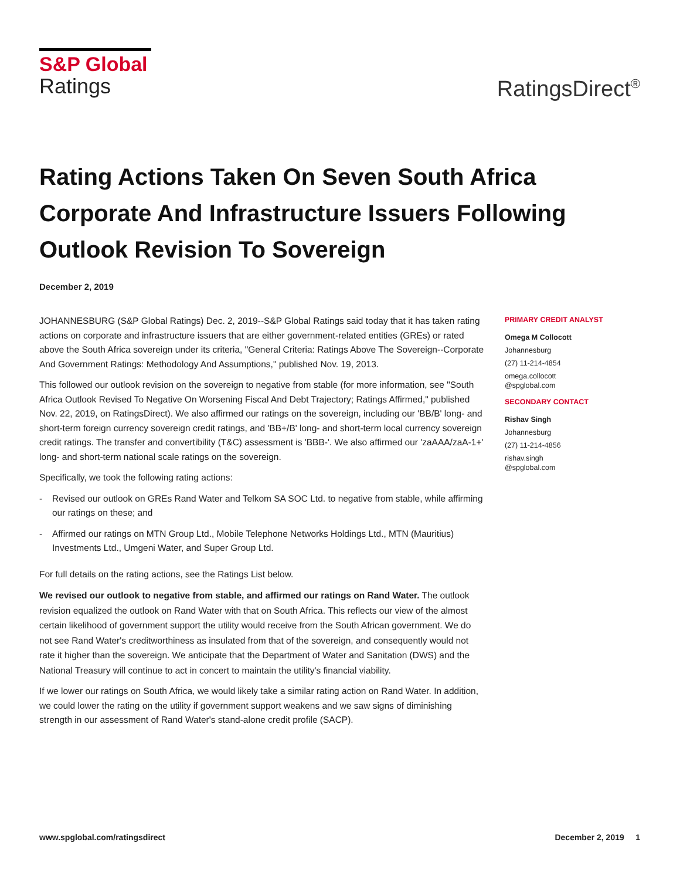S&P Global
Ratings
RatingsDirect<sup>®</sup>
Rating Actions Taken On Seven South Africa Corporate And Infrastructure Issuers Following Outlook Revision To Sovereign
December 2, 2019
JOHANNESBURG (S&P Global Ratings) Dec. 2, 2019--S&P Global Ratings said today that it has taken rating actions on corporate and infrastructure issuers that are either government-related entities (GREs) or rated above the South Africa sovereign under its criteria, "General Criteria: Ratings Above The Sovereign--Corporate And Government Ratings: Methodology And Assumptions," published Nov. 19, 2013.
This followed our outlook revision on the sovereign to negative from stable (for more information, see "South Africa Outlook Revised To Negative On Worsening Fiscal And Debt Trajectory; Ratings Affirmed," published Nov. 22, 2019, on RatingsDirect). We also affirmed our ratings on the sovereign, including our 'BB/B' long- and short-term foreign currency sovereign credit ratings, and 'BB+/B' long- and short-term local currency sovereign credit ratings. The transfer and convertibility (T&C) assessment is 'BBB-'. We also affirmed our 'zaAAA/zaA-1+' long- and short-term national scale ratings on the sovereign.
Specifically, we took the following rating actions:
- Revised our outlook on GREs Rand Water and Telkom SA SOC Ltd. to negative from stable, while affirming our ratings on these; and
- Affirmed our ratings on MTN Group Ltd., Mobile Telephone Networks Holdings Ltd., MTN (Mauritius) Investments Ltd., Umgeni Water, and Super Group Ltd.
For full details on the rating actions, see the Ratings List below.
We revised our outlook to negative from stable, and affirmed our ratings on Rand Water. The outlook revision equalized the outlook on Rand Water with that on South Africa. This reflects our view of the almost certain likelihood of government support the utility would receive from the South African government. We do not see Rand Water's creditworthiness as insulated from that of the sovereign, and consequently would not rate it higher than the sovereign. We anticipate that the Department of Water and Sanitation (DWS) and the National Treasury will continue to act in concert to maintain the utility's financial viability.
If we lower our ratings on South Africa, we would likely take a similar rating action on Rand Water. In addition, we could lower the rating on the utility if government support weakens and we saw signs of diminishing strength in our assessment of Rand Water's stand-alone credit profile (SACP).
PRIMARY CREDIT ANALYST
Omega M Collocott
Johannesburg
(27) 11-214-4854
omega.collocott
@spglobal.com
SECONDARY CONTACT
Rishav Singh
Johannesburg
(27) 11-214-4856
rishav.singh
@spglobal.com
www.spglobal.com/ratingsdirect December 2, 2019 1